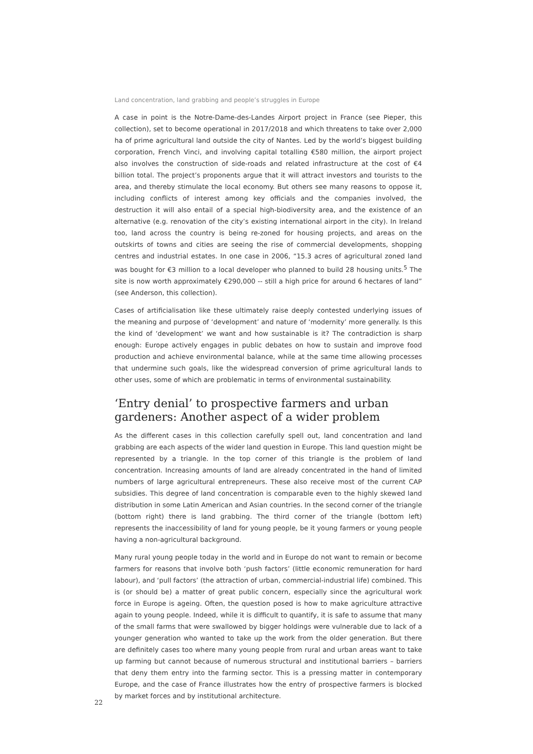Land concentration, land grabbing and people’s struggles in Europe
A case in point is the Notre-Dame-des-Landes Airport project in France (see Pieper, this collection), set to become operational in 2017/2018 and which threatens to take over 2,000 ha of prime agricultural land outside the city of Nantes. Led by the world’s biggest building corporation, French Vinci, and involving capital totalling €580 million, the airport project also involves the construction of side-roads and related infrastructure at the cost of €4 billion total. The project’s proponents argue that it will attract investors and tourists to the area, and thereby stimulate the local economy. But others see many reasons to oppose it, including conflicts of interest among key officials and the companies involved, the destruction it will also entail of a special high-biodiversity area, and the existence of an alternative (e.g. renovation of the city’s existing international airport in the city). In Ireland too, land across the country is being re-zoned for housing projects, and areas on the outskirts of towns and cities are seeing the rise of commercial developments, shopping centres and industrial estates. In one case in 2006, “15.3 acres of agricultural zoned land was bought for €3 million to a local developer who planned to build 28 housing units.<sup>5</sup> The site is now worth approximately €290,000 -- still a high price for around 6 hectares of land” (see Anderson, this collection).
Cases of artificialisation like these ultimately raise deeply contested underlying issues of the meaning and purpose of ‘development’ and nature of ‘modernity’ more generally. Is this the kind of ‘development’ we want and how sustainable is it? The contradiction is sharp enough: Europe actively engages in public debates on how to sustain and improve food production and achieve environmental balance, while at the same time allowing processes that undermine such goals, like the widespread conversion of prime agricultural lands to other uses, some of which are problematic in terms of environmental sustainability.
‘Entry denial’ to prospective farmers and urban gardeners: Another aspect of a wider problem
As the different cases in this collection carefully spell out, land concentration and land grabbing are each aspects of the wider land question in Europe. This land question might be represented by a triangle. In the top corner of this triangle is the problem of land concentration. Increasing amounts of land are already concentrated in the hand of limited numbers of large agricultural entrepreneurs. These also receive most of the current CAP subsidies. This degree of land concentration is comparable even to the highly skewed land distribution in some Latin American and Asian countries. In the second corner of the triangle (bottom right) there is land grabbing. The third corner of the triangle (bottom left) represents the inaccessibility of land for young people, be it young farmers or young people having a non-agricultural background.
Many rural young people today in the world and in Europe do not want to remain or become farmers for reasons that involve both ‘push factors’ (little economic remuneration for hard labour), and ‘pull factors’ (the attraction of urban, commercial-industrial life) combined. This is (or should be) a matter of great public concern, especially since the agricultural work force in Europe is ageing. Often, the question posed is how to make agriculture attractive again to young people. Indeed, while it is difficult to quantify, it is safe to assume that many of the small farms that were swallowed by bigger holdings were vulnerable due to lack of a younger generation who wanted to take up the work from the older generation. But there are definitely cases too where many young people from rural and urban areas want to take up farming but cannot because of numerous structural and institutional barriers – barriers that deny them entry into the farming sector. This is a pressing matter in contemporary Europe, and the case of France illustrates how the entry of prospective farmers is blocked by market forces and by institutional architecture.
22